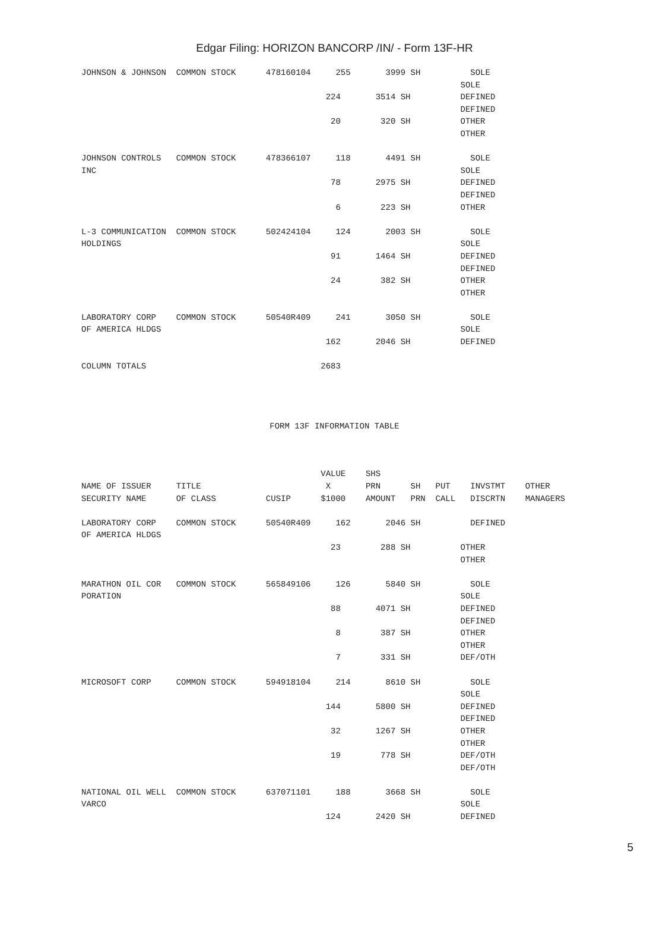Edgar Filing: HORIZON BANCORP /IN/ - Form 13F-HR
JOHNSON & JOHNSON  COMMON STOCK      478160104     255       3999 SH          SOLE
                                                                            SOLE
                                                 224       3514 SH          DEFINED
                                                                            DEFINED
                                                  20        320 SH          OTHER
                                                                            OTHER

JOHNSON CONTROLS   COMMON STOCK      478366107     118       4491 SH          SOLE
INC                                                                         SOLE
                                                  78       2975 SH          DEFINED
                                                                            DEFINED
                                                   6        223 SH          OTHER

L-3 COMMUNICATION  COMMON STOCK      502424104     124       2003 SH          SOLE
HOLDINGS                                                                    SOLE
                                                  91       1464 SH          DEFINED
                                                                            DEFINED
                                                  24        382 SH          OTHER
                                                                            OTHER

LABORATORY CORP    COMMON STOCK      50540R409     241       3050 SH          SOLE
OF AMERICA HLDGS                                                            SOLE
                                                 162       2046 SH          DEFINED

COLUMN TOTALS                                   2683
FORM 13F INFORMATION TABLE
                                                VALUE    SHS
NAME OF ISSUER     TITLE                         X       PRN      SH   PUT    INVSTMT    OTHER
SECURITY NAME      OF CLASS          CUSIP      $1000    AMOUNT   PRN  CALL   DISCRTN    MANAGERS

LABORATORY CORP    COMMON STOCK      50540R409     162       2046 SH          DEFINED
OF AMERICA HLDGS
                                                  23        288 SH          OTHER
                                                                            OTHER

MARATHON OIL COR   COMMON STOCK      565849106     126       5840 SH          SOLE
PORATION                                                                    SOLE
                                                  88       4071 SH          DEFINED
                                                                            DEFINED
                                                   8        387 SH          OTHER
                                                                            OTHER
                                                   7        331 SH          DEF/OTH

MICROSOFT CORP     COMMON STOCK      594918104     214       8610 SH          SOLE
                                                                            SOLE
                                                 144       5800 SH          DEFINED
                                                                            DEFINED
                                                  32       1267 SH          OTHER
                                                                            OTHER
                                                  19        778 SH          DEF/OTH
                                                                            DEF/OTH

NATIONAL OIL WELL  COMMON STOCK      637071101     188       3668 SH          SOLE
VARCO                                                                       SOLE
                                                 124       2420 SH          DEFINED
5